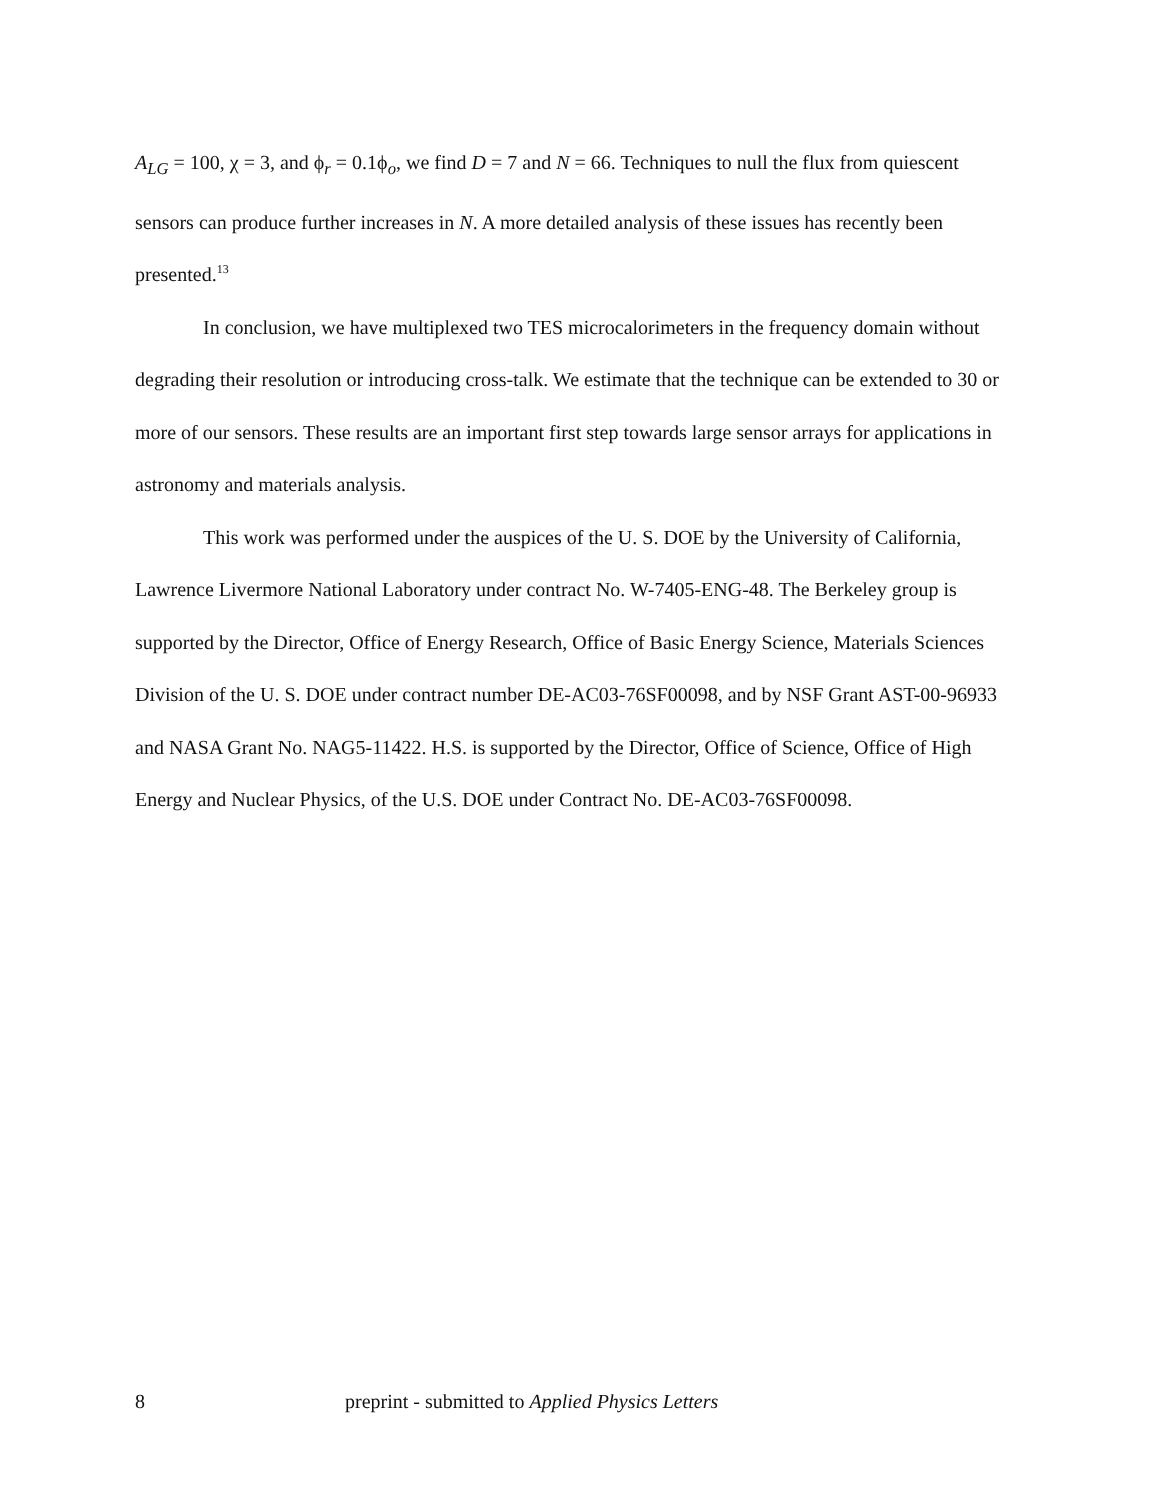A<sub>LG</sub> = 100, χ = 3, and ϕ<sub>r</sub> = 0.1ϕ<sub>o</sub>, we find D = 7 and N = 66. Techniques to null the flux from quiescent sensors can produce further increases in N. A more detailed analysis of these issues has recently been presented.<sup>13</sup>
In conclusion, we have multiplexed two TES microcalorimeters in the frequency domain without degrading their resolution or introducing cross-talk. We estimate that the technique can be extended to 30 or more of our sensors. These results are an important first step towards large sensor arrays for applications in astronomy and materials analysis.
This work was performed under the auspices of the U. S. DOE by the University of California, Lawrence Livermore National Laboratory under contract No. W-7405-ENG-48. The Berkeley group is supported by the Director, Office of Energy Research, Office of Basic Energy Science, Materials Sciences Division of the U. S. DOE under contract number DE-AC03-76SF00098, and by NSF Grant AST-00-96933 and NASA Grant No. NAG5-11422. H.S. is supported by the Director, Office of Science, Office of High Energy and Nuclear Physics, of the U.S. DOE under Contract No. DE-AC03-76SF00098.
8 preprint - submitted to Applied Physics Letters